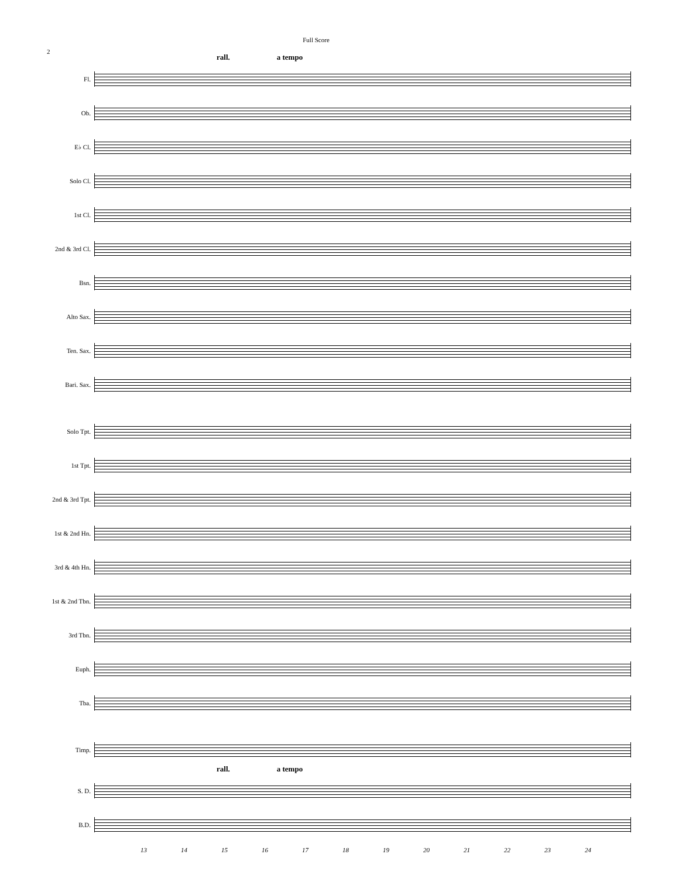2
Full Score
rall. a tempo
Fl.
Ob.
E♭ Cl.
Solo Cl.
1st Cl.
2nd & 3rd Cl.
Bsn.
Alto Sax.
Ten. Sax.
Bari. Sax.
Solo Tpt.
1st Tpt.
2nd & 3rd Tpt.
1st & 2nd Hn.
3rd & 4th Hn.
1st & 2nd Tbn.
3rd Tbn.
Euph.
Tba.
Timp.
rall. a tempo
S. D.
B.D.
13 14 15 16 17 18 19 20 21 22 23 24